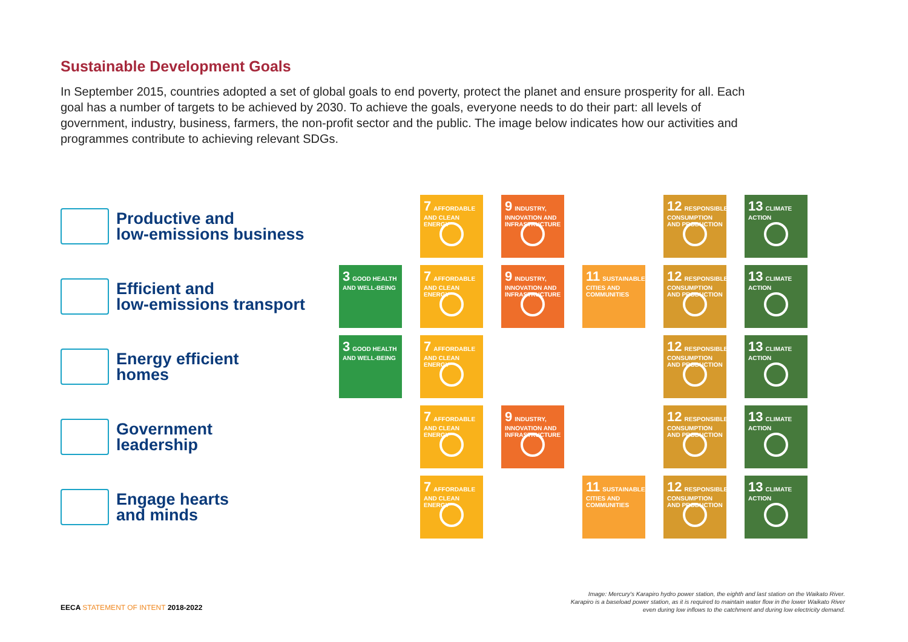Sustainable Development Goals
In September 2015, countries adopted a set of global goals to end poverty, protect the planet and ensure prosperity for all. Each goal has a number of targets to be achieved by 2030. To achieve the goals, everyone needs to do their part: all levels of government, industry, business, farmers, the non-profit sector and the public. The image below indicates how our activities and programmes contribute to achieving relevant SDGs.
Productive and
low-emissions business
7 AFFORDABLE AND CLEAN ENERGY
9 INDUSTRY, INNOVATION AND INFRASTRUCTURE
12 RESPONSIBLE CONSUMPTION AND PRODUCTION
13 CLIMATE ACTION
Efficient and
low-emissions transport
3 GOOD HEALTH AND WELL-BEING
7 AFFORDABLE AND CLEAN ENERGY
9 INDUSTRY, INNOVATION AND INFRASTRUCTURE
11 SUSTAINABLE CITIES AND COMMUNITIES
12 RESPONSIBLE CONSUMPTION AND PRODUCTION
13 CLIMATE ACTION
Energy efficient
homes
3 GOOD HEALTH AND WELL-BEING
7 AFFORDABLE AND CLEAN ENERGY
12 RESPONSIBLE CONSUMPTION AND PRODUCTION
13 CLIMATE ACTION
Government
leadership
7 AFFORDABLE AND CLEAN ENERGY
9 INDUSTRY, INNOVATION AND INFRASTRUCTURE
12 RESPONSIBLE CONSUMPTION AND PRODUCTION
13 CLIMATE ACTION
Engage hearts
and minds
7 AFFORDABLE AND CLEAN ENERGY
11 SUSTAINABLE CITIES AND COMMUNITIES
12 RESPONSIBLE CONSUMPTION AND PRODUCTION
13 CLIMATE ACTION
Image: Mercury's Karapiro hydro power station, the eighth and last station on the Waikato River. Karapiro is a baseload power station, as it is required to maintain water flow in the lower Waikato River even during low inflows to the catchment and during low electricity demand.
EECA STATEMENT OF INTENT 2018-2022